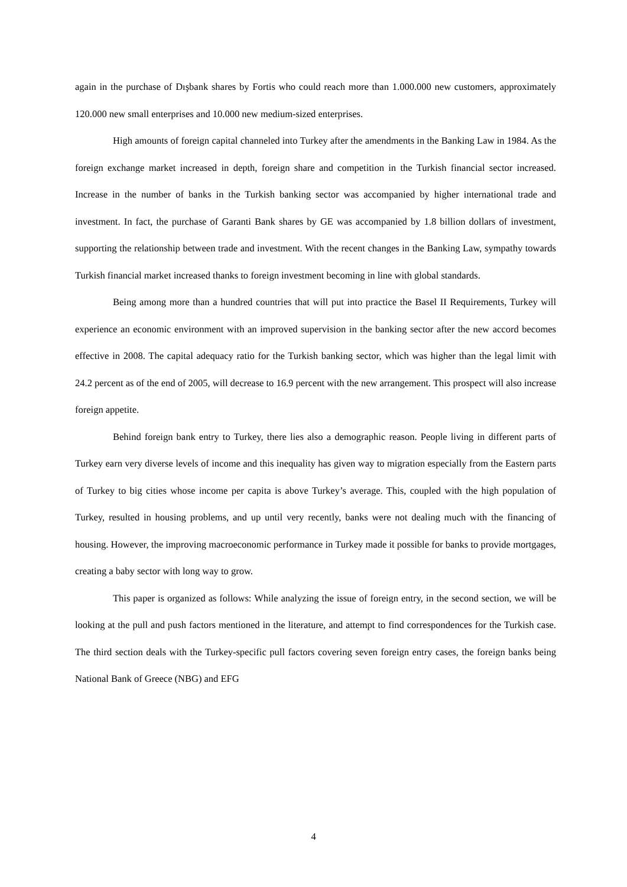again in the purchase of Dışbank shares by Fortis who could reach more than 1.000.000 new customers, approximately 120.000 new small enterprises and 10.000 new medium-sized enterprises.
High amounts of foreign capital channeled into Turkey after the amendments in the Banking Law in 1984. As the foreign exchange market increased in depth, foreign share and competition in the Turkish financial sector increased. Increase in the number of banks in the Turkish banking sector was accompanied by higher international trade and investment. In fact, the purchase of Garanti Bank shares by GE was accompanied by 1.8 billion dollars of investment, supporting the relationship between trade and investment. With the recent changes in the Banking Law, sympathy towards Turkish financial market increased thanks to foreign investment becoming in line with global standards.
Being among more than a hundred countries that will put into practice the Basel II Requirements, Turkey will experience an economic environment with an improved supervision in the banking sector after the new accord becomes effective in 2008. The capital adequacy ratio for the Turkish banking sector, which was higher than the legal limit with 24.2 percent as of the end of 2005, will decrease to 16.9 percent with the new arrangement. This prospect will also increase foreign appetite.
Behind foreign bank entry to Turkey, there lies also a demographic reason. People living in different parts of Turkey earn very diverse levels of income and this inequality has given way to migration especially from the Eastern parts of Turkey to big cities whose income per capita is above Turkey’s average. This, coupled with the high population of Turkey, resulted in housing problems, and up until very recently, banks were not dealing much with the financing of housing. However, the improving macroeconomic performance in Turkey made it possible for banks to provide mortgages, creating a baby sector with long way to grow.
This paper is organized as follows: While analyzing the issue of foreign entry, in the second section, we will be looking at the pull and push factors mentioned in the literature, and attempt to find correspondences for the Turkish case. The third section deals with the Turkey-specific pull factors covering seven foreign entry cases, the foreign banks being National Bank of Greece (NBG) and EFG
4